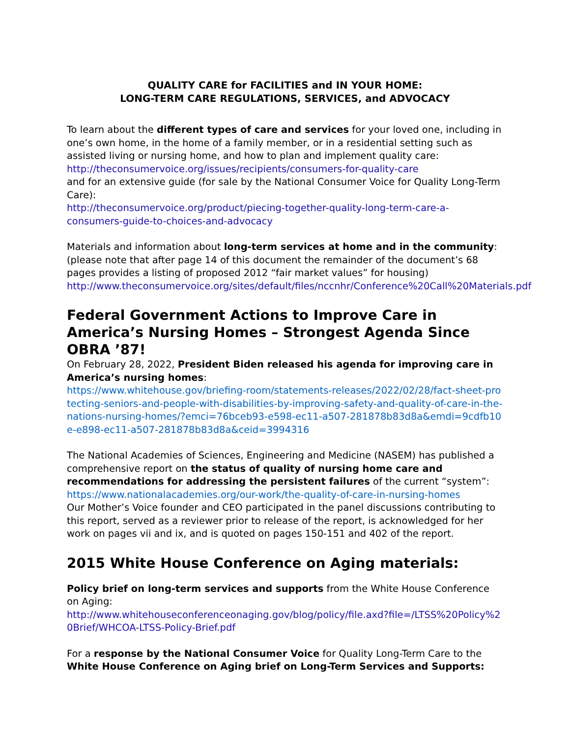QUALITY CARE for FACILITIES and IN YOUR HOME:
LONG-TERM CARE REGULATIONS, SERVICES, and ADVOCACY
To learn about the different types of care and services for your loved one, including in one’s own home, in the home of a family member, or in a residential setting such as assisted living or nursing home, and how to plan and implement quality care:
http://theconsumervoice.org/issues/recipients/consumers-for-quality-care
and for an extensive guide (for sale by the National Consumer Voice for Quality Long-Term Care):
http://theconsumervoice.org/product/piecing-together-quality-long-term-care-a-consumers-guide-to-choices-and-advocacy
Materials and information about long-term services at home and in the community: (please note that after page 14 of this document the remainder of the document’s 68 pages provides a listing of proposed 2012 “fair market values” for housing)
http://www.theconsumervoice.org/sites/default/files/nccnhr/Conference%20Call%20Materials.pdf
Federal Government Actions to Improve Care in America’s Nursing Homes – Strongest Agenda Since OBRA ’87!
On February 28, 2022, President Biden released his agenda for improving care in America’s nursing homes:
https://www.whitehouse.gov/briefing-room/statements-releases/2022/02/28/fact-sheet-protecting-seniors-and-people-with-disabilities-by-improving-safety-and-quality-of-care-in-the-nations-nursing-homes/?emci=76bceb93-e598-ec11-a507-281878b83d8a&emdi=9cdfb10e-e898-ec11-a507-281878b83d8a&ceid=3994316
The National Academies of Sciences, Engineering and Medicine (NASEM) has published a comprehensive report on the status of quality of nursing home care and recommendations for addressing the persistent failures of the current “system”:
https://www.nationalacademies.org/our-work/the-quality-of-care-in-nursing-homes
Our Mother’s Voice founder and CEO participated in the panel discussions contributing to this report, served as a reviewer prior to release of the report, is acknowledged for her work on pages vii and ix, and is quoted on pages 150-151 and 402 of the report.
2015 White House Conference on Aging materials:
Policy brief on long-term services and supports from the White House Conference on Aging:
http://www.whitehouseconferenceonaging.gov/blog/policy/file.axd?file=/LTSS%20Policy%20Brief/WHCOA-LTSS-Policy-Brief.pdf
For a response by the National Consumer Voice for Quality Long-Term Care to the White House Conference on Aging brief on Long-Term Services and Supports: